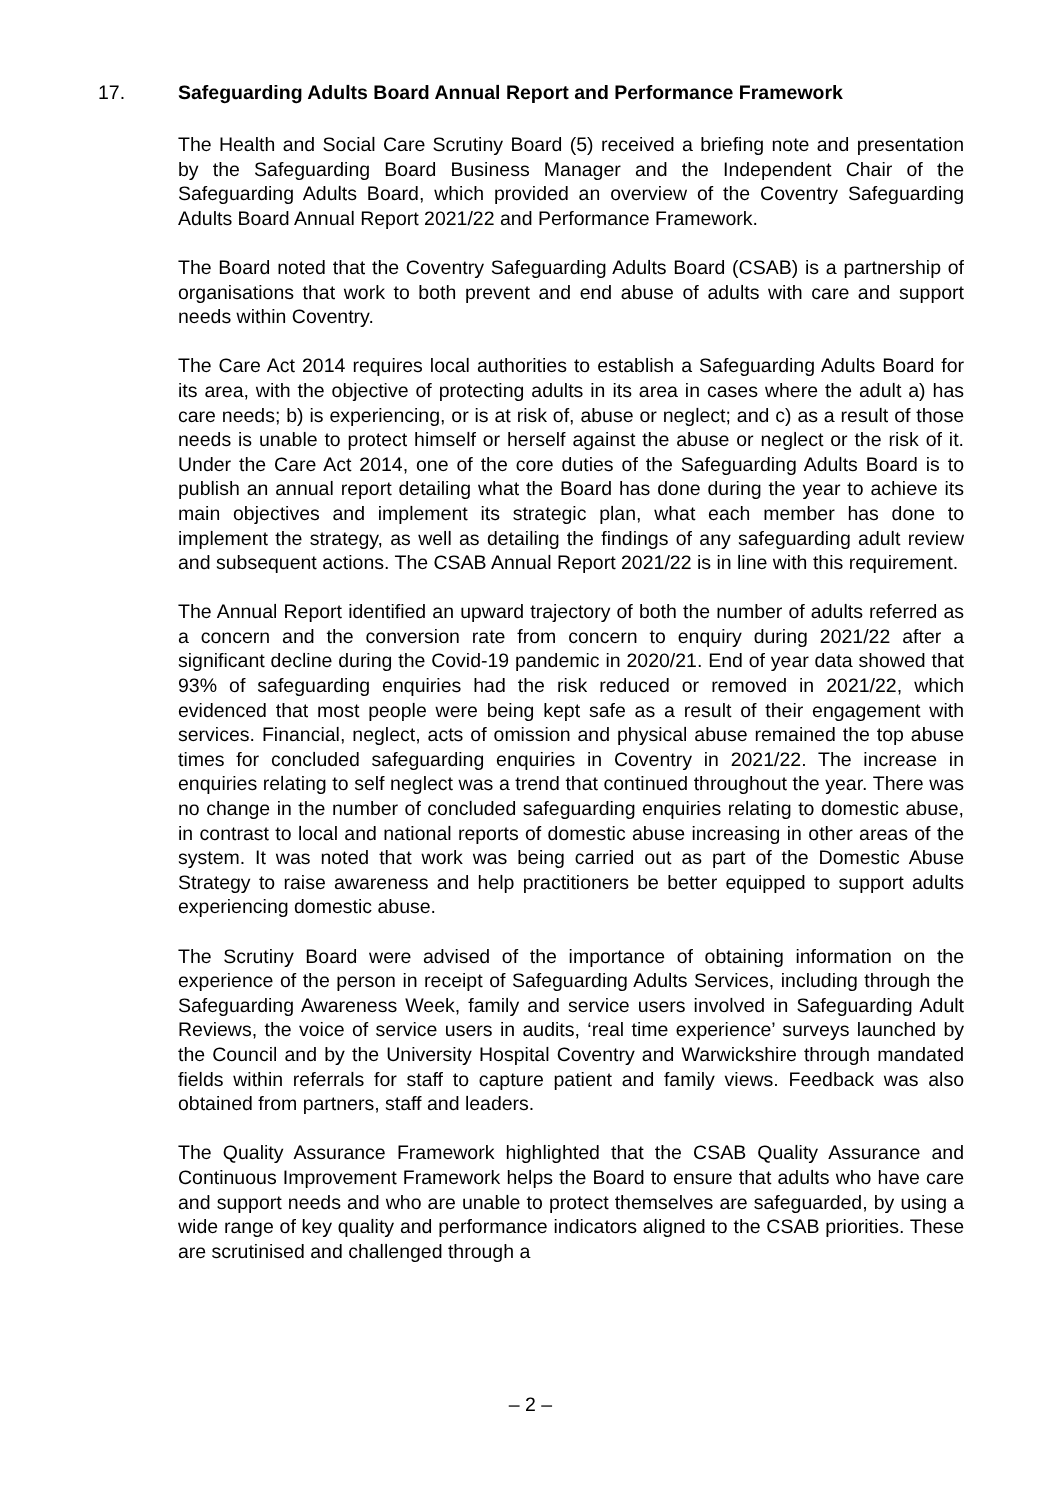17. Safeguarding Adults Board Annual Report and Performance Framework
The Health and Social Care Scrutiny Board (5) received a briefing note and presentation by the Safeguarding Board Business Manager and the Independent Chair of the Safeguarding Adults Board, which provided an overview of the Coventry Safeguarding Adults Board Annual Report 2021/22 and Performance Framework.
The Board noted that the Coventry Safeguarding Adults Board (CSAB) is a partnership of organisations that work to both prevent and end abuse of adults with care and support needs within Coventry.
The Care Act 2014 requires local authorities to establish a Safeguarding Adults Board for its area, with the objective of protecting adults in its area in cases where the adult a) has care needs; b) is experiencing, or is at risk of, abuse or neglect; and c) as a result of those needs is unable to protect himself or herself against the abuse or neglect or the risk of it. Under the Care Act 2014, one of the core duties of the Safeguarding Adults Board is to publish an annual report detailing what the Board has done during the year to achieve its main objectives and implement its strategic plan, what each member has done to implement the strategy, as well as detailing the findings of any safeguarding adult review and subsequent actions. The CSAB Annual Report 2021/22 is in line with this requirement.
The Annual Report identified an upward trajectory of both the number of adults referred as a concern and the conversion rate from concern to enquiry during 2021/22 after a significant decline during the Covid-19 pandemic in 2020/21. End of year data showed that 93% of safeguarding enquiries had the risk reduced or removed in 2021/22, which evidenced that most people were being kept safe as a result of their engagement with services. Financial, neglect, acts of omission and physical abuse remained the top abuse times for concluded safeguarding enquiries in Coventry in 2021/22. The increase in enquiries relating to self neglect was a trend that continued throughout the year. There was no change in the number of concluded safeguarding enquiries relating to domestic abuse, in contrast to local and national reports of domestic abuse increasing in other areas of the system. It was noted that work was being carried out as part of the Domestic Abuse Strategy to raise awareness and help practitioners be better equipped to support adults experiencing domestic abuse.
The Scrutiny Board were advised of the importance of obtaining information on the experience of the person in receipt of Safeguarding Adults Services, including through the Safeguarding Awareness Week, family and service users involved in Safeguarding Adult Reviews, the voice of service users in audits, ‘real time experience’ surveys launched by the Council and by the University Hospital Coventry and Warwickshire through mandated fields within referrals for staff to capture patient and family views. Feedback was also obtained from partners, staff and leaders.
The Quality Assurance Framework highlighted that the CSAB Quality Assurance and Continuous Improvement Framework helps the Board to ensure that adults who have care and support needs and who are unable to protect themselves are safeguarded, by using a wide range of key quality and performance indicators aligned to the CSAB priorities. These are scrutinised and challenged through a
– 2 –